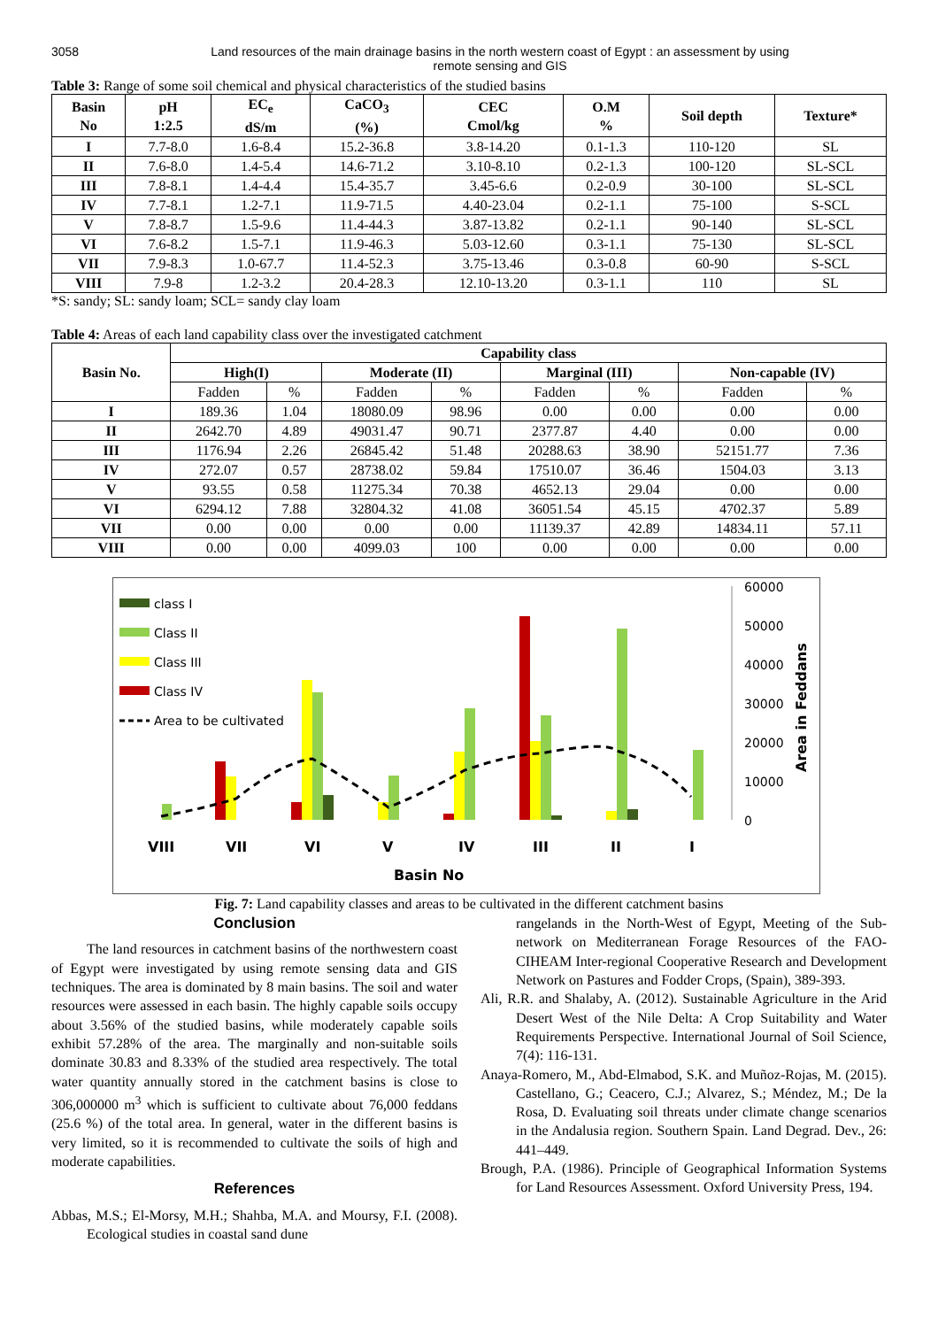3058 Land resources of the main drainage basins in the north western coast of Egypt : an assessment by using remote sensing and GIS
Table 3: Range of some soil chemical and physical characteristics of the studied basins
| Basin No | pH 1:2.5 | EC<sub>e</sub> dS/m | CaCO<sub>3</sub> (%) | CEC Cmol/kg | O.M % | Soil depth | Texture* |
| --- | --- | --- | --- | --- | --- | --- | --- |
| I | 7.7-8.0 | 1.6-8.4 | 15.2-36.8 | 3.8-14.20 | 0.1-1.3 | 110-120 | SL |
| II | 7.6-8.0 | 1.4-5.4 | 14.6-71.2 | 3.10-8.10 | 0.2-1.3 | 100-120 | SL-SCL |
| III | 7.8-8.1 | 1.4-4.4 | 15.4-35.7 | 3.45-6.6 | 0.2-0.9 | 30-100 | SL-SCL |
| IV | 7.7-8.1 | 1.2-7.1 | 11.9-71.5 | 4.40-23.04 | 0.2-1.1 | 75-100 | S-SCL |
| V | 7.8-8.7 | 1.5-9.6 | 11.4-44.3 | 3.87-13.82 | 0.2-1.1 | 90-140 | SL-SCL |
| VI | 7.6-8.2 | 1.5-7.1 | 11.9-46.3 | 5.03-12.60 | 0.3-1.1 | 75-130 | SL-SCL |
| VII | 7.9-8.3 | 1.0-67.7 | 11.4-52.3 | 3.75-13.46 | 0.3-0.8 | 60-90 | S-SCL |
| VIII | 7.9-8 | 1.2-3.2 | 20.4-28.3 | 12.10-13.20 | 0.3-1.1 | 110 | SL |
*S: sandy; SL: sandy loam; SCL= sandy clay loam
Table 4: Areas of each land capability class over the investigated catchment
| Basin No. | Capability class | | | | | | | |
| --- | --- | --- | --- | --- | --- | --- | --- | --- |
| | High(I) | | Moderate (II) | | Marginal (III) | | Non-capable (IV) | |
| | Fadden | % | Fadden | % | Fadden | % | Fadden | % |
| I | 189.36 | 1.04 | 18080.09 | 98.96 | 0.00 | 0.00 | 0.00 | 0.00 |
| II | 2642.70 | 4.89 | 49031.47 | 90.71 | 2377.87 | 4.40 | 0.00 | 0.00 |
| III | 1176.94 | 2.26 | 26845.42 | 51.48 | 20288.63 | 38.90 | 52151.77 | 7.36 |
| IV | 272.07 | 0.57 | 28738.02 | 59.84 | 17510.07 | 36.46 | 1504.03 | 3.13 |
| V | 93.55 | 0.58 | 11275.34 | 70.38 | 4652.13 | 29.04 | 0.00 | 0.00 |
| VI | 6294.12 | 7.88 | 32804.32 | 41.08 | 36051.54 | 45.15 | 4702.37 | 5.89 |
| VII | 0.00 | 0.00 | 0.00 | 0.00 | 11139.37 | 42.89 | 14834.11 | 57.11 |
| VIII | 0.00 | 0.00 | 4099.03 | 100 | 0.00 | 0.00 | 0.00 | 0.00 |
60000
50000
40000
30000
20000
10000
0
Area in Feddans
class I
Class II
Class III
Class IV
Area to be cultivated
VIII
VII
VI
V
IV
III
II
I
Basin No
Fig. 7: Land capability classes and areas to be cultivated in the different catchment basins
Conclusion
The land resources in catchment basins of the northwestern coast of Egypt were investigated by using remote sensing data and GIS techniques. The area is dominated by 8 main basins. The soil and water resources were assessed in each basin. The highly capable soils occupy about 3.56% of the studied basins, while moderately capable soils exhibit 57.28% of the area. The marginally and non-suitable soils dominate 30.83 and 8.33% of the studied area respectively. The total water quantity annually stored in the catchment basins is close to 306,000000 m<sup>3</sup> which is sufficient to cultivate about 76,000 feddans (25.6 %) of the total area. In general, water in the different basins is very limited, so it is recommended to cultivate the soils of high and moderate capabilities.
References
Abbas, M.S.; El-Morsy, M.H.; Shahba, M.A. and Moursy, F.I. (2008). Ecological studies in coastal sand dune
rangelands in the North-West of Egypt, Meeting of the Sub-network on Mediterranean Forage Resources of the FAO-CIHEAM Inter-regional Cooperative Research and Development Network on Pastures and Fodder Crops, (Spain), 389-393.
Ali, R.R. and Shalaby, A. (2012). Sustainable Agriculture in the Arid Desert West of the Nile Delta: A Crop Suitability and Water Requirements Perspective. International Journal of Soil Science, 7(4): 116-131.
Anaya-Romero, M., Abd-Elmabod, S.K. and Muñoz-Rojas, M. (2015). Castellano, G.; Ceacero, C.J.; Alvarez, S.; Méndez, M.; De la Rosa, D. Evaluating soil threats under climate change scenarios in the Andalusia region. Southern Spain. Land Degrad. Dev., 26: 441–449.
Brough, P.A. (1986). Principle of Geographical Information Systems for Land Resources Assessment. Oxford University Press, 194.